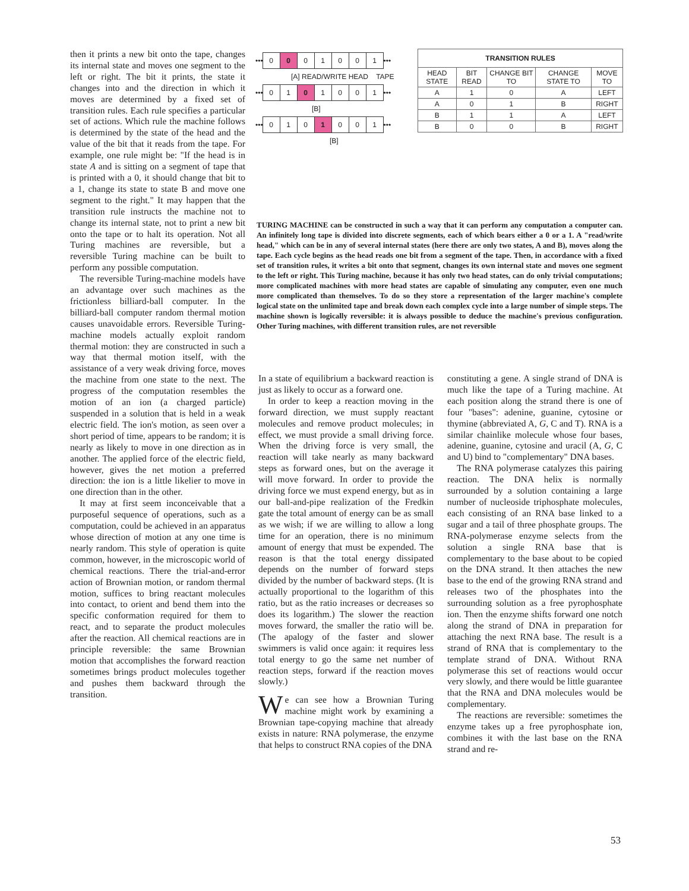then it prints a new bit onto the tape, changes its internal state and moves one segment to the left or right. The bit it prints, the state it changes into and the direction in which it moves are determined by a fixed set of transition rules. Each rule specifies a particular set of actions. Which rule the machine follows is determined by the state of the head and the value of the bit that it reads from the tape. For example, one rule might be: "If the head is in state A and is sitting on a segment of tape that is printed with a 0, it should change that bit to a 1, change its state to state B and move one segment to the right." It may happen that the transition rule instructs the machine not to change its internal state, not to print a new bit onto the tape or to halt its operation. Not all Turing machines are reversible, but a reversible Turing machine can be built to perform any possible computation.
The reversible Turing-machine models have an advantage over such machines as the frictionless billiard-ball computer. In the billiard-ball computer random thermal motion causes unavoidable errors. Reversible Turing-machine models actually exploit random thermal motion: they are constructed in such a way that thermal motion itself, with the assistance of a very weak driving force, moves the machine from one state to the next. The progress of the computation resembles the motion of an ion (a charged particle) suspended in a solution that is held in a weak electric field. The ion's motion, as seen over a short period of time, appears to be random; it is nearly as likely to move in one direction as in another. The applied force of the electric field, however, gives the net motion a preferred direction: the ion is a little likelier to move in one direction than in the other.
It may at first seem inconceivable that a purposeful sequence of operations, such as a computation, could be achieved in an apparatus whose direction of motion at any one time is nearly random. This style of operation is quite common, however, in the microscopic world of chemical reactions. There the trial-and-error action of Brownian motion, or random thermal motion, suffices to bring reactant molecules into contact, to orient and bend them into the specific conformation required for them to react, and to separate the product molecules after the reaction. All chemical reactions are in principle reversible: the same Brownian motion that accomplishes the forward reaction sometimes brings product molecules together and pushes them backward through the transition.
••• 0 0 01001 •••
[A] READ/WRITE HEAD TAPE
••• 0 1 0 1001 •••
[B]
••• 0 1 0 1 0 0 1 •••
[B]
| TRANSITION RULES | | | | |
| --- | --- | --- | --- | --- |
| HEAD STATE | BIT READ | CHANGE BIT TO | CHANGE STATE TO | MOVE TO |
| A | 1 | 0 | A | LEFT |
| A | 0 | 1 | B | RIGHT |
| B | 1 | 1 | A | LEFT |
| B | 0 | 0 | B | RIGHT |
TURING MACHINE can be constructed in such a way that it can perform any computation a computer can. An infinitely long tape is divided into discrete segments, each of which bears either a 0 or a 1. A "read/write head," which can be in any of several internal states (here there are only two states, A and B), moves along the tape. Each cycle begins as the head reads one bit from a segment of the tape. Then, in accordance with a fixed set of transition rules, it writes a bit onto that segment, changes its own internal state and moves one segment to the left or right. This Turing machine, because it has only two head states, can do only trivial computations; more complicated machines with more head states are capable of simulating any computer, even one much more complicated than themselves. To do so they store a representation of the larger machine's complete logical state on the unlimited tape and break down each complex cycle into a large number of simple steps. The machine shown is logically reversible: it is always possible to deduce the machine's previous configuration. Other Turing machines, with different transition rules, are not reversible
In a state of equilibrium a backward reaction is just as likely to occur as a forward one.
In order to keep a reaction moving in the forward direction, we must supply reactant molecules and remove product molecules; in effect, we must provide a small driving force. When the driving force is very small, the reaction will take nearly as many backward steps as forward ones, but on the average it will move forward. In order to provide the driving force we must expend energy, but as in our ball-and-pipe realization of the Fredkin gate the total amount of energy can be as small as we wish; if we are willing to allow a long time for an operation, there is no minimum amount of energy that must be expended. The reason is that the total energy dissipated depends on the number of forward steps divided by the number of backward steps. (It is actually proportional to the logarithm of this ratio, but as the ratio increases or decreases so does its logarithm.) The slower the reaction moves forward, the smaller the ratio will be. (The apalogy of the faster and slower swimmers is valid once again: it requires less total energy to go the same net number of reaction steps, forward if the reaction moves slowly.)
We can see how a Brownian Turing machine might work by examining a Brownian tape-copying machine that already exists in nature: RNA polymerase, the enzyme that helps to construct RNA copies of the DNA
constituting a gene. A single strand of DNA is much like the tape of a Turing machine. At each position along the strand there is one of four "bases": adenine, guanine, cytosine or thymine (abbreviated A, G, C and T). RNA is a similar chainlike molecule whose four bases, adenine, guanine, cytosine and uracil (A, G, C and U) bind to "complementary" DNA bases.
The RNA polymerase catalyzes this pairing reaction. The DNA helix is normally surrounded by a solution containing a large number of nucleoside triphosphate molecules, each consisting of an RNA base linked to a sugar and a tail of three phosphate groups. The RNA-polymerase enzyme selects from the solution a single RNA base that is complementary to the base about to be copied on the DNA strand. It then attaches the new base to the end of the growing RNA strand and releases two of the phosphates into the surrounding solution as a free pyrophosphate ion. Then the enzyme shifts forward one notch along the strand of DNA in preparation for attaching the next RNA base. The result is a strand of RNA that is complementary to the template strand of DNA. Without RNA polymerase this set of reactions would occur very slowly, and there would be little guarantee that the RNA and DNA molecules would be complementary.
The reactions are reversible: sometimes the enzyme takes up a free pyrophosphate ion, combines it with the last base on the RNA strand and re-
53